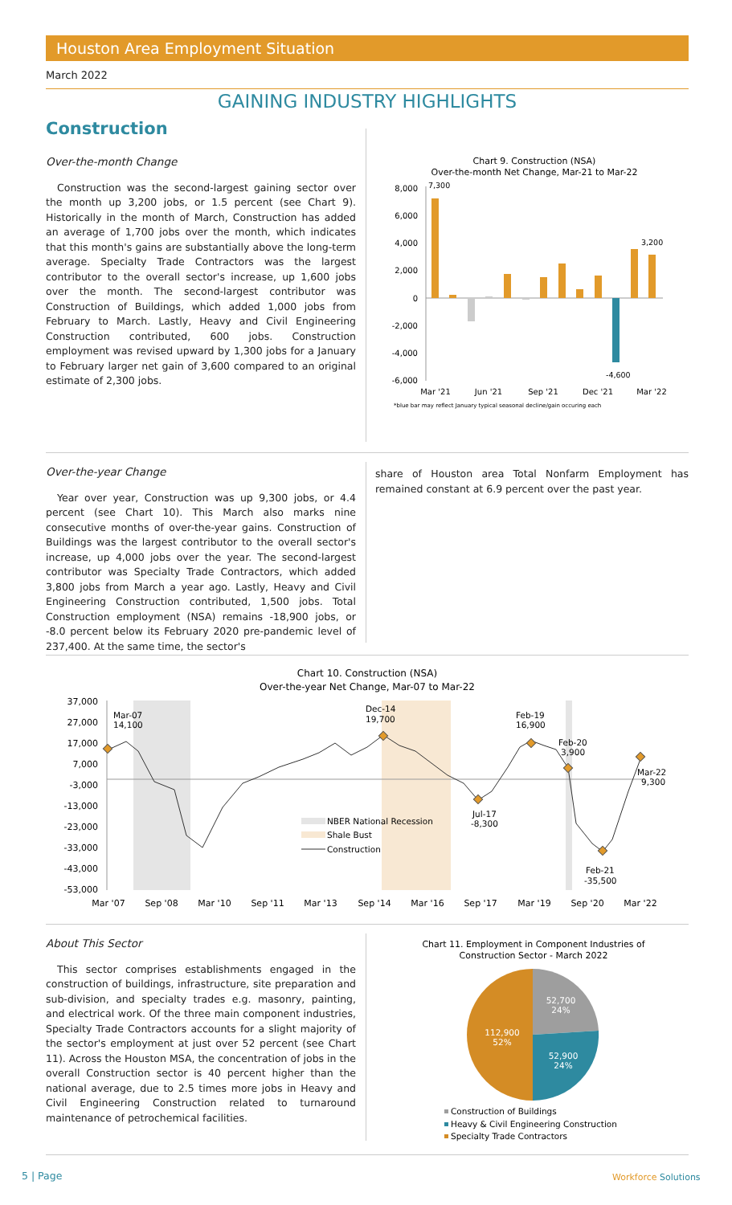Houston Area Employment Situation
March 2022
GAINING INDUSTRY HIGHLIGHTS
Construction
Over-the-month Change
Construction was the second-largest gaining sector over the month up 3,200 jobs, or 1.5 percent (see Chart 9). Historically in the month of March, Construction has added an average of 1,700 jobs over the month, which indicates that this month's gains are substantially above the long-term average. Specialty Trade Contractors was the largest contributor to the overall sector's increase, up 1,600 jobs over the month. The second-largest contributor was Construction of Buildings, which added 1,000 jobs from February to March. Lastly, Heavy and Civil Engineering Construction contributed, 600 jobs. Construction employment was revised upward by 1,300 jobs for a January to February larger net gain of 3,600 compared to an original estimate of 2,300 jobs.
Chart 9. Construction (NSA)
Over-the-month Net Change, Mar-21 to Mar-22
8,000
6,000
4,000
2,000
0
-2,000
-4,000
-6,000
7,300
3,200
-4,600
Mar '21
Jun '21
Sep '21
Dec '21
Mar '22
*blue bar may reflect January typical seasonal decline/gain occuring each
Over-the-year Change
Year over year, Construction was up 9,300 jobs, or 4.4 percent (see Chart 10). This March also marks nine consecutive months of over-the-year gains. Construction of Buildings was the largest contributor to the overall sector's increase, up 4,000 jobs over the year. The second-largest contributor was Specialty Trade Contractors, which added 3,800 jobs from March a year ago. Lastly, Heavy and Civil Engineering Construction contributed, 1,500 jobs. Total Construction employment (NSA) remains -18,900 jobs, or -8.0 percent below its February 2020 pre-pandemic level of 237,400. At the same time, the sector's
share of Houston area Total Nonfarm Employment has remained constant at 6.9 percent over the past year.
Chart 10. Construction (NSA)
Over-the-year Net Change, Mar-07 to Mar-22
37,000
27,000
17,000
7,000
-3,000
-13,000
-23,000
-33,000
-43,000
-53,000
Mar-07
14,100
Dec-14
19,700
Feb-19
16,900
Feb-20
3,900
Mar-22
9,300
Jul-17
-8,300
Feb-21
-35,500
NBER National Recession
Shale Bust
Construction
Mar '07
Sep '08
Mar '10
Sep '11
Mar '13
Sep '14
Mar '16
Sep '17
Mar '19
Sep '20
Mar '22
About This Sector
This sector comprises establishments engaged in the construction of buildings, infrastructure, site preparation and sub-division, and specialty trades e.g. masonry, painting, and electrical work. Of the three main component industries, Specialty Trade Contractors accounts for a slight majority of the sector's employment at just over 52 percent (see Chart 11). Across the Houston MSA, the concentration of jobs in the overall Construction sector is 40 percent higher than the national average, due to 2.5 times more jobs in Heavy and Civil Engineering Construction related to turnaround maintenance of petrochemical facilities.
Chart 11. Employment in Component Industries of
Construction Sector - March 2022
52,700
24%
52,900
24%
112,900
52%
Construction of Buildings
Heavy & Civil Engineering Construction
Specialty Trade Contractors
5 | Page Workforce Solutions